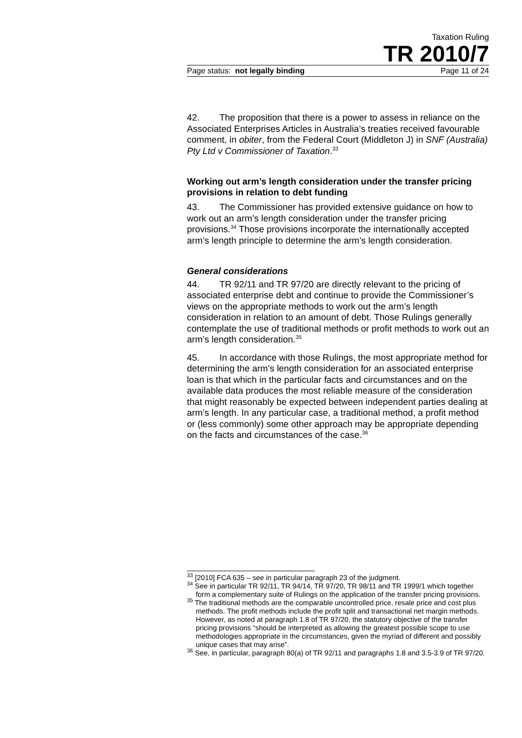Taxation Ruling
TR 2010/7
Page status: not legally binding Page 11 of 24
42. The proposition that there is a power to assess in reliance on the Associated Enterprises Articles in Australia’s treaties received favourable comment, in obiter, from the Federal Court (Middleton J) in SNF (Australia) Pty Ltd v Commissioner of Taxation.<sup>33</sup>
Working out arm’s length consideration under the transfer pricing provisions in relation to debt funding
43. The Commissioner has provided extensive guidance on how to work out an arm’s length consideration under the transfer pricing provisions.<sup>34</sup> Those provisions incorporate the internationally accepted arm’s length principle to determine the arm’s length consideration.
General considerations
44. TR 92/11 and TR 97/20 are directly relevant to the pricing of associated enterprise debt and continue to provide the Commissioner’s views on the appropriate methods to work out the arm’s length consideration in relation to an amount of debt. Those Rulings generally contemplate the use of traditional methods or profit methods to work out an arm’s length consideration.<sup>35</sup>
45. In accordance with those Rulings, the most appropriate method for determining the arm’s length consideration for an associated enterprise loan is that which in the particular facts and circumstances and on the available data produces the most reliable measure of the consideration that might reasonably be expected between independent parties dealing at arm’s length. In any particular case, a traditional method, a profit method or (less commonly) some other approach may be appropriate depending on the facts and circumstances of the case.<sup>36</sup>
<sup>33</sup> [2010] FCA 635 – see in particular paragraph 23 of the judgment.
<sup>34</sup> See in particular TR 92/11, TR 94/14, TR 97/20, TR 98/11 and TR 1999/1 which together form a complementary suite of Rulings on the application of the transfer pricing provisions.
<sup>35</sup> The traditional methods are the comparable uncontrolled price, resale price and cost plus methods. The profit methods include the profit split and transactional net margin methods. However, as noted at paragraph 1.8 of TR 97/20, the statutory objective of the transfer pricing provisions “should be interpreted as allowing the greatest possible scope to use methodologies appropriate in the circumstances, given the myriad of different and possibly unique cases that may arise”.
<sup>36</sup> See, in particular, paragraph 80(a) of TR 92/11 and paragraphs 1.8 and 3.5-3.9 of TR 97/20.